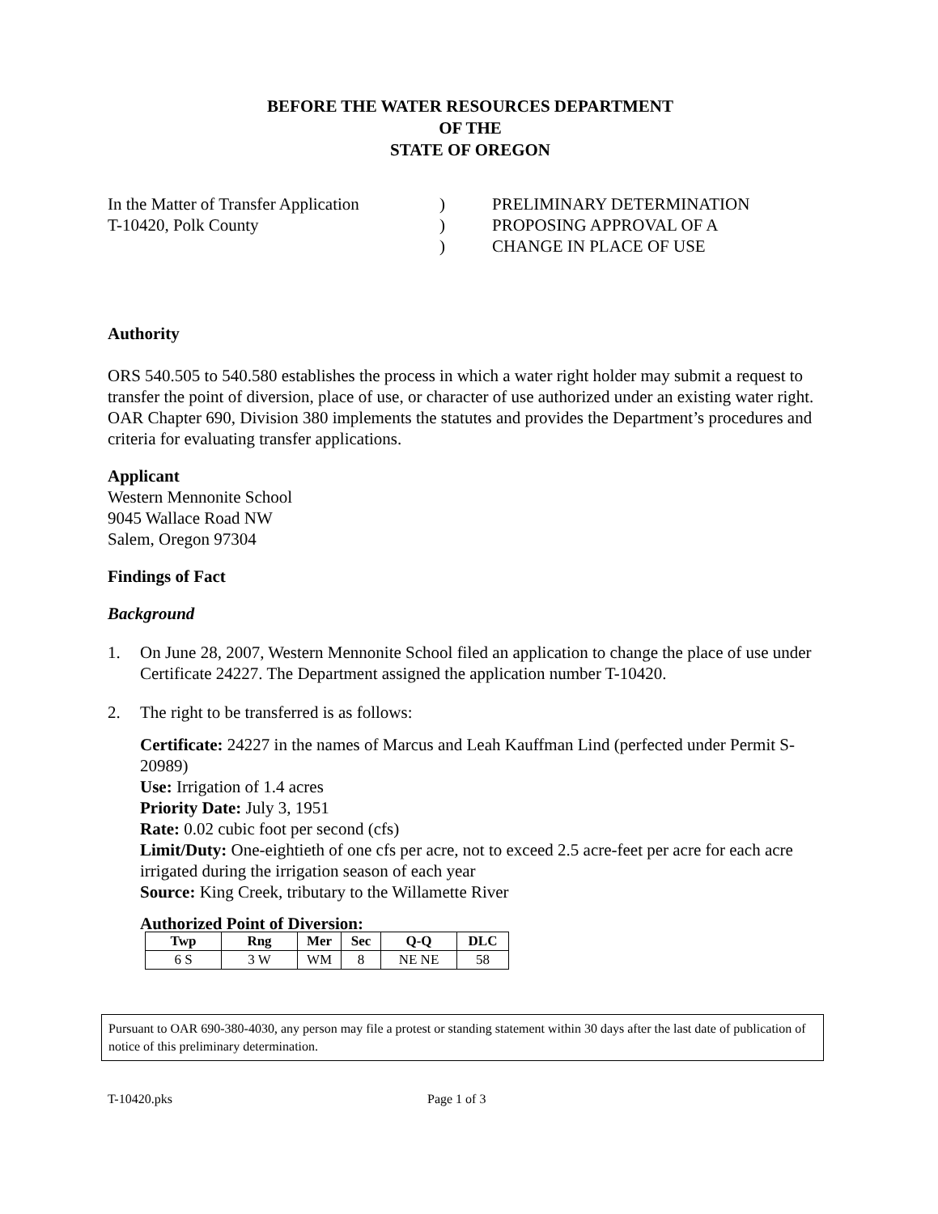BEFORE THE WATER RESOURCES DEPARTMENT
OF THE
STATE OF OREGON
In the Matter of Transfer Application
T-10420, Polk County
)
)
)
PRELIMINARY DETERMINATION
PROPOSING APPROVAL OF A
CHANGE IN PLACE OF USE
Authority
ORS 540.505 to 540.580 establishes the process in which a water right holder may submit a request to transfer the point of diversion, place of use, or character of use authorized under an existing water right. OAR Chapter 690, Division 380 implements the statutes and provides the Department’s procedures and criteria for evaluating transfer applications.
Applicant
Western Mennonite School
9045 Wallace Road NW
Salem, Oregon 97304
Findings of Fact
Background
1. On June 28, 2007, Western Mennonite School filed an application to change the place of use under Certificate 24227. The Department assigned the application number T-10420.
2. The right to be transferred is as follows:
Certificate: 24227 in the names of Marcus and Leah Kauffman Lind (perfected under Permit S-20989)
Use: Irrigation of 1.4 acres
Priority Date: July 3, 1951
Rate: 0.02 cubic foot per second (cfs)
Limit/Duty: One-eightieth of one cfs per acre, not to exceed 2.5 acre-feet per acre for each acre irrigated during the irrigation season of each year
Source: King Creek, tributary to the Willamette River
Authorized Point of Diversion:
| Twp | Rng | Mer | Sec | Q-Q | DLC |
| --- | --- | --- | --- | --- | --- |
| 6 S | 3 W | WM | 8 | NE NE | 58 |
Pursuant to OAR 690-380-4030, any person may file a protest or standing statement within 30 days after the last date of publication of notice of this preliminary determination.
T-10420.pks Page 1 of 3